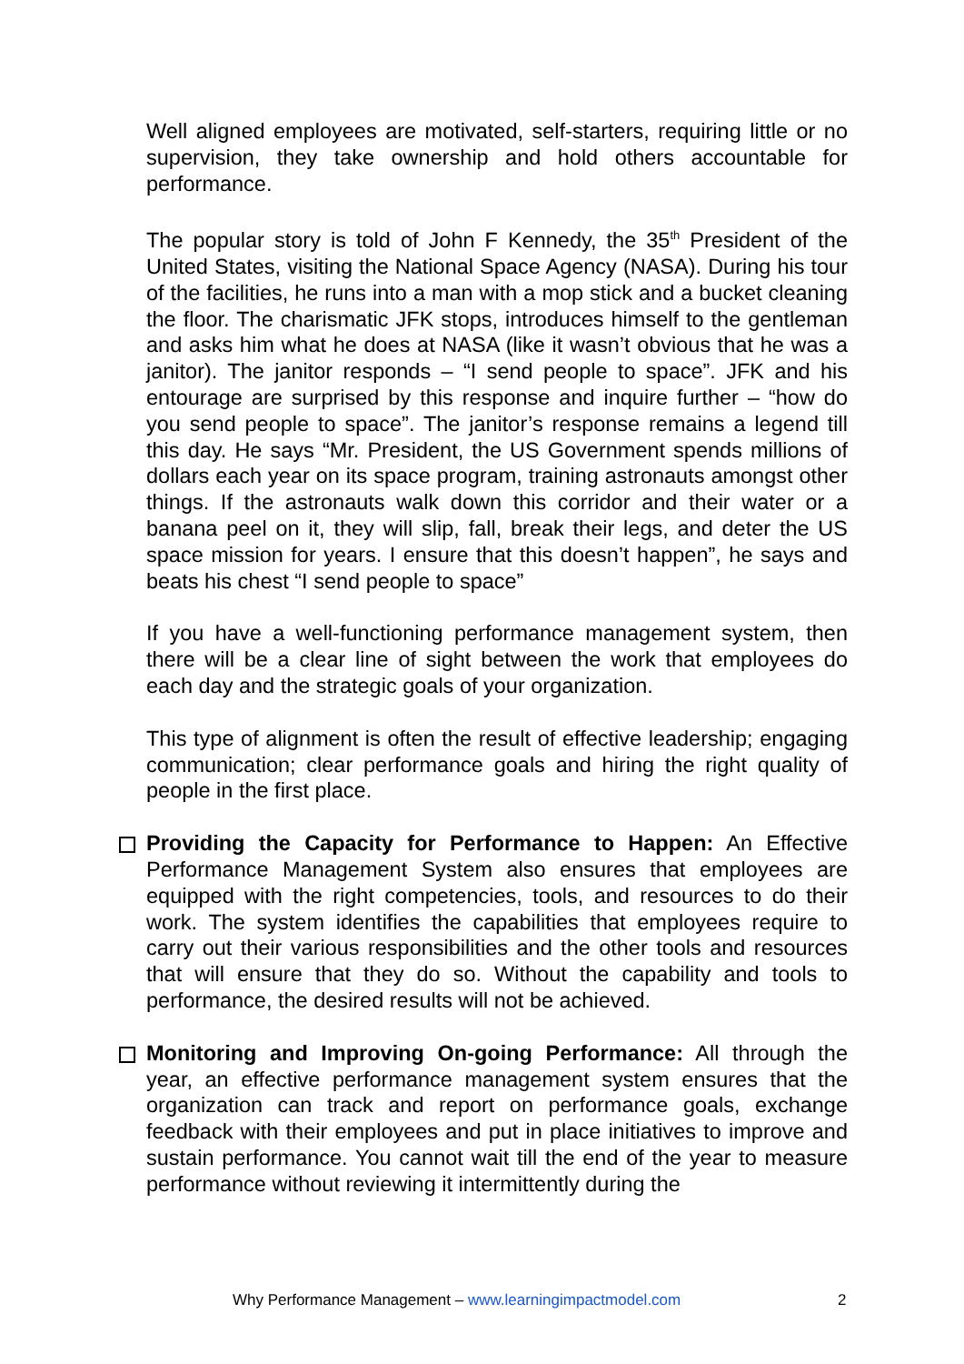Well aligned employees are motivated, self-starters, requiring little or no supervision, they take ownership and hold others accountable for performance.
The popular story is told of John F Kennedy, the 35<sup>th</sup> President of the United States, visiting the National Space Agency (NASA). During his tour of the facilities, he runs into a man with a mop stick and a bucket cleaning the floor. The charismatic JFK stops, introduces himself to the gentleman and asks him what he does at NASA (like it wasn’t obvious that he was a janitor). The janitor responds – “I send people to space”. JFK and his entourage are surprised by this response and inquire further – “how do you send people to space”. The janitor’s response remains a legend till this day. He says “Mr. President, the US Government spends millions of dollars each year on its space program, training astronauts amongst other things. If the astronauts walk down this corridor and their water or a banana peel on it, they will slip, fall, break their legs, and deter the US space mission for years. I ensure that this doesn’t happen”, he says and beats his chest “I send people to space”
If you have a well-functioning performance management system, then there will be a clear line of sight between the work that employees do each day and the strategic goals of your organization.
This type of alignment is often the result of effective leadership; engaging communication; clear performance goals and hiring the right quality of people in the first place.
Providing the Capacity for Performance to Happen: An Effective Performance Management System also ensures that employees are equipped with the right competencies, tools, and resources to do their work. The system identifies the capabilities that employees require to carry out their various responsibilities and the other tools and resources that will ensure that they do so. Without the capability and tools to performance, the desired results will not be achieved.
Monitoring and Improving On-going Performance: All through the year, an effective performance management system ensures that the organization can track and report on performance goals, exchange feedback with their employees and put in place initiatives to improve and sustain performance. You cannot wait till the end of the year to measure performance without reviewing it intermittently during the
Why Performance Management – www.learningimpactmodel.com 2